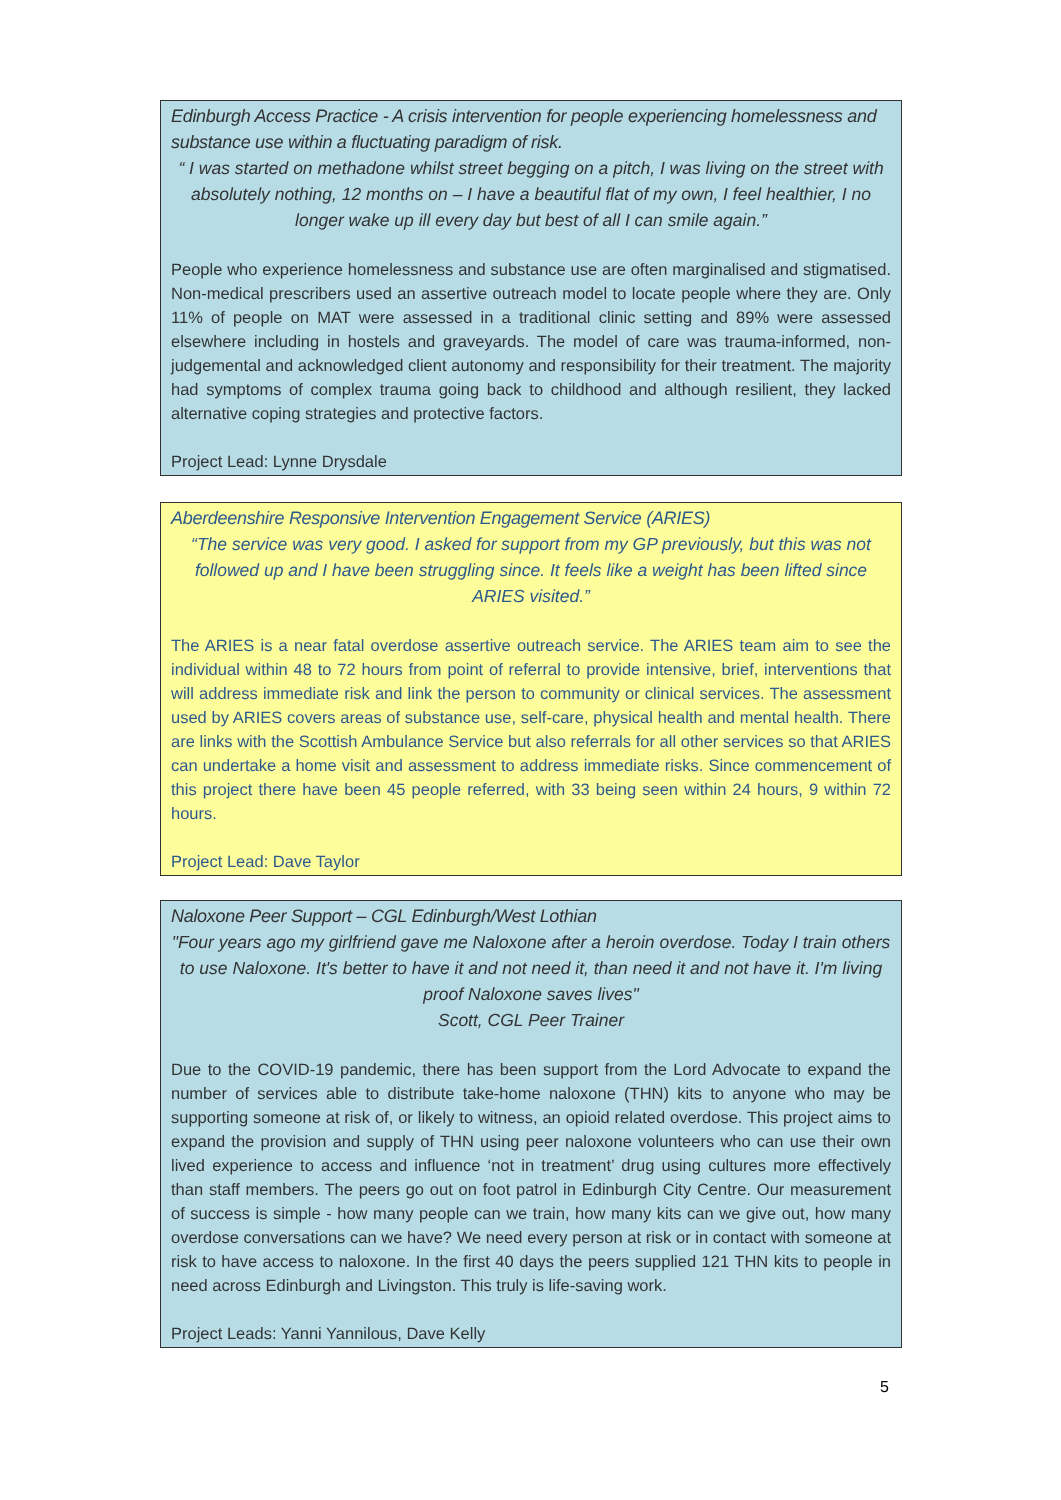Edinburgh Access Practice - A crisis intervention for people experiencing homelessness and substance use within a fluctuating paradigm of risk.
“ I was started on methadone whilst street begging on a pitch, I was living on the street with absolutely nothing, 12 months on – I have a beautiful flat of my own, I feel healthier, I no longer wake up ill every day but best of all I can smile again.”
People who experience homelessness and substance use are often marginalised and stigmatised. Non-medical prescribers used an assertive outreach model to locate people where they are. Only 11% of people on MAT were assessed in a traditional clinic setting and 89% were assessed elsewhere including in hostels and graveyards. The model of care was trauma-informed, non-judgemental and acknowledged client autonomy and responsibility for their treatment. The majority had symptoms of complex trauma going back to childhood and although resilient, they lacked alternative coping strategies and protective factors.
Project Lead: Lynne Drysdale
Aberdeenshire Responsive Intervention Engagement Service (ARIES)
“The service was very good. I asked for support from my GP previously, but this was not followed up and I have been struggling since. It feels like a weight has been lifted since ARIES visited.”
The ARIES is a near fatal overdose assertive outreach service. The ARIES team aim to see the individual within 48 to 72 hours from point of referral to provide intensive, brief, interventions that will address immediate risk and link the person to community or clinical services. The assessment used by ARIES covers areas of substance use, self-care, physical health and mental health. There are links with the Scottish Ambulance Service but also referrals for all other services so that ARIES can undertake a home visit and assessment to address immediate risks. Since commencement of this project there have been 45 people referred, with 33 being seen within 24 hours, 9 within 72 hours.
Project Lead: Dave Taylor
Naloxone Peer Support – CGL Edinburgh/West Lothian
"Four years ago my girlfriend gave me Naloxone after a heroin overdose. Today I train others to use Naloxone. It's better to have it and not need it, than need it and not have it. I'm living proof Naloxone saves lives"
Scott, CGL Peer Trainer
Due to the COVID-19 pandemic, there has been support from the Lord Advocate to expand the number of services able to distribute take-home naloxone (THN) kits to anyone who may be supporting someone at risk of, or likely to witness, an opioid related overdose. This project aims to expand the provision and supply of THN using peer naloxone volunteers who can use their own lived experience to access and influence ‘not in treatment’ drug using cultures more effectively than staff members. The peers go out on foot patrol in Edinburgh City Centre. Our measurement of success is simple - how many people can we train, how many kits can we give out, how many overdose conversations can we have? We need every person at risk or in contact with someone at risk to have access to naloxone. In the first 40 days the peers supplied 121 THN kits to people in need across Edinburgh and Livingston. This truly is life-saving work.
Project Leads: Yanni Yannilous, Dave Kelly
5